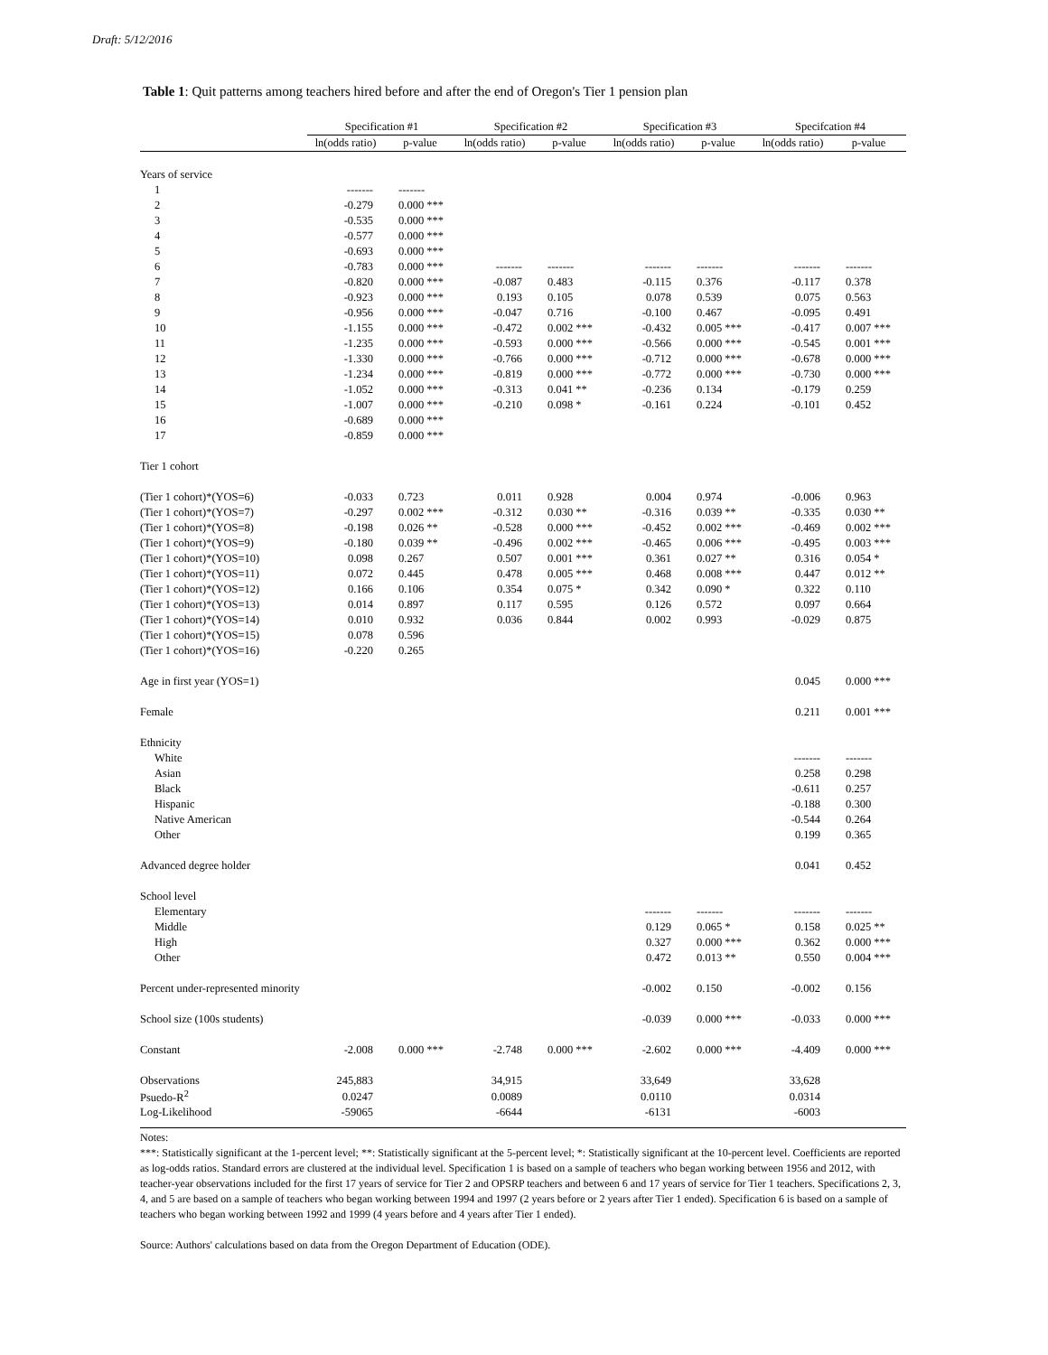Draft: 5/12/2016
Table 1: Quit patterns among teachers hired before and after the end of Oregon's Tier 1 pension plan
| | Specification #1 | | Specification #2 | | Specification #3 | | Specifcation #4 | |
| --- | --- | --- | --- | --- | --- | --- | --- | --- |
| | ln(odds ratio) | p-value | ln(odds ratio) | p-value | ln(odds ratio) | p-value | ln(odds ratio) | p-value |
| Years of service | | | | | | | | |
| 1 | ------- | ------- | | | | | | |
| 2 | -0.279 | 0.000 *** | | | | | | |
| 3 | -0.535 | 0.000 *** | | | | | | |
| 4 | -0.577 | 0.000 *** | | | | | | |
| 5 | -0.693 | 0.000 *** | | | | | | |
| 6 | -0.783 | 0.000 *** | ------- | ------- | ------- | ------- | ------- | ------- |
| 7 | -0.820 | 0.000 *** | -0.087 | 0.483 | -0.115 | 0.376 | -0.117 | 0.378 |
| 8 | -0.923 | 0.000 *** | 0.193 | 0.105 | 0.078 | 0.539 | 0.075 | 0.563 |
| 9 | -0.956 | 0.000 *** | -0.047 | 0.716 | -0.100 | 0.467 | -0.095 | 0.491 |
| 10 | -1.155 | 0.000 *** | -0.472 | 0.002 *** | -0.432 | 0.005 *** | -0.417 | 0.007 *** |
| 11 | -1.235 | 0.000 *** | -0.593 | 0.000 *** | -0.566 | 0.000 *** | -0.545 | 0.001 *** |
| 12 | -1.330 | 0.000 *** | -0.766 | 0.000 *** | -0.712 | 0.000 *** | -0.678 | 0.000 *** |
| 13 | -1.234 | 0.000 *** | -0.819 | 0.000 *** | -0.772 | 0.000 *** | -0.730 | 0.000 *** |
| 14 | -1.052 | 0.000 *** | -0.313 | 0.041 ** | -0.236 | 0.134 | -0.179 | 0.259 |
| 15 | -1.007 | 0.000 *** | -0.210 | 0.098 * | -0.161 | 0.224 | -0.101 | 0.452 |
| 16 | -0.689 | 0.000 *** | | | | | | |
| 17 | -0.859 | 0.000 *** | | | | | | |
| Tier 1 cohort | | | | | | | | |
| (Tier 1 cohort)*(YOS=6) | -0.033 | 0.723 | 0.011 | 0.928 | 0.004 | 0.974 | -0.006 | 0.963 |
| (Tier 1 cohort)*(YOS=7) | -0.297 | 0.002 *** | -0.312 | 0.030 ** | -0.316 | 0.039 ** | -0.335 | 0.030 ** |
| (Tier 1 cohort)*(YOS=8) | -0.198 | 0.026 ** | -0.528 | 0.000 *** | -0.452 | 0.002 *** | -0.469 | 0.002 *** |
| (Tier 1 cohort)*(YOS=9) | -0.180 | 0.039 ** | -0.496 | 0.002 *** | -0.465 | 0.006 *** | -0.495 | 0.003 *** |
| (Tier 1 cohort)*(YOS=10) | 0.098 | 0.267 | 0.507 | 0.001 *** | 0.361 | 0.027 ** | 0.316 | 0.054 * |
| (Tier 1 cohort)*(YOS=11) | 0.072 | 0.445 | 0.478 | 0.005 *** | 0.468 | 0.008 *** | 0.447 | 0.012 ** |
| (Tier 1 cohort)*(YOS=12) | 0.166 | 0.106 | 0.354 | 0.075 * | 0.342 | 0.090 * | 0.322 | 0.110 |
| (Tier 1 cohort)*(YOS=13) | 0.014 | 0.897 | 0.117 | 0.595 | 0.126 | 0.572 | 0.097 | 0.664 |
| (Tier 1 cohort)*(YOS=14) | 0.010 | 0.932 | 0.036 | 0.844 | 0.002 | 0.993 | -0.029 | 0.875 |
| (Tier 1 cohort)*(YOS=15) | 0.078 | 0.596 | | | | | | |
| (Tier 1 cohort)*(YOS=16) | -0.220 | 0.265 | | | | | | |
| Age in first year (YOS=1) | | | | | | | 0.045 | 0.000 *** |
| Female | | | | | | | 0.211 | 0.001 *** |
| Ethnicity | | | | | | | | |
| White | | | | | | | ------- | ------- |
| Asian | | | | | | | 0.258 | 0.298 |
| Black | | | | | | | -0.611 | 0.257 |
| Hispanic | | | | | | | -0.188 | 0.300 |
| Native American | | | | | | | -0.544 | 0.264 |
| Other | | | | | | | 0.199 | 0.365 |
| Advanced degree holder | | | | | | | 0.041 | 0.452 |
| School level | | | | | | | | |
| Elementary | | | | | ------- | ------- | ------- | ------- |
| Middle | | | | | 0.129 | 0.065 * | 0.158 | 0.025 ** |
| High | | | | | 0.327 | 0.000 *** | 0.362 | 0.000 *** |
| Other | | | | | 0.472 | 0.013 ** | 0.550 | 0.004 *** |
| Percent under-represented minority | | | | | -0.002 | 0.150 | -0.002 | 0.156 |
| School size (100s students) | | | | | -0.039 | 0.000 *** | -0.033 | 0.000 *** |
| Constant | -2.008 | 0.000 *** | -2.748 | 0.000 *** | -2.602 | 0.000 *** | -4.409 | 0.000 *** |
| Observations | 245,883 | | 34,915 | | 33,649 | | 33,628 | |
| Psuedo-R<sup>2</sup> | 0.0247 | | 0.0089 | | 0.0110 | | 0.0314 | |
| Log-Likelihood | -59065 | | -6644 | | -6131 | | -6003 | |
Notes:
***: Statistically significant at the 1-percent level; **: Statistically significant at the 5-percent level; *: Statistically significant at the 10-percent level. Coefficients are reported as log-odds ratios. Standard errors are clustered at the individual level. Specification 1 is based on a sample of teachers who began working between 1956 and 2012, with teacher-year observations included for the first 17 years of service for Tier 2 and OPSRP teachers and between 6 and 17 years of service for Tier 1 teachers. Specifications 2, 3, 4, and 5 are based on a sample of teachers who began working between 1994 and 1997 (2 years before or 2 years after Tier 1 ended). Specification 6 is based on a sample of teachers who began working between 1992 and 1999 (4 years before and 4 years after Tier 1 ended).
Source: Authors' calculations based on data from the Oregon Department of Education (ODE).